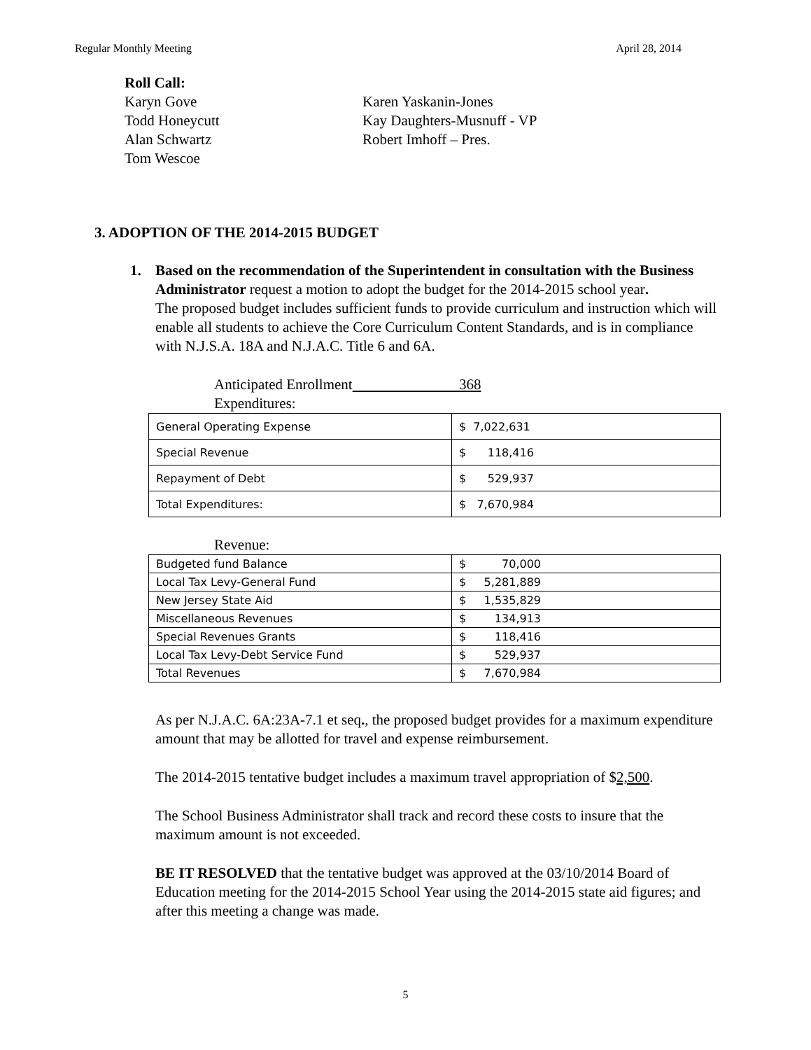Regular Monthly Meeting April 28, 2014
Roll Call:
Karyn Gove
Todd Honeycutt
Alan Schwartz
Tom Wescoe
Karen Yaskanin-Jones
Kay Daughters-Musnuff - VP
Robert Imhoff – Pres.
3. ADOPTION OF THE 2014-2015 BUDGET
1. Based on the recommendation of the Superintendent in consultation with the Business Administrator request a motion to adopt the budget for the 2014-2015 school year.
The proposed budget includes sufficient funds to provide curriculum and instruction which will enable all students to achieve the Core Curriculum Content Standards, and is in compliance with N.J.S.A. 18A and N.J.A.C. Title 6 and 6A.
Anticipated Enrollment 368
Expenditures:
| General Operating Expense | $ 7,022,631 |
| Special Revenue | $ 118,416 |
| Repayment of Debt | $ 529,937 |
| Total Expenditures: | $ 7,670,984 |
Revenue:
| Budgeted fund Balance | $ 70,000 |
| Local Tax Levy-General Fund | $ 5,281,889 |
| New Jersey State Aid | $ 1,535,829 |
| Miscellaneous Revenues | $ 134,913 |
| Special Revenues Grants | $ 118,416 |
| Local Tax Levy-Debt Service Fund | $ 529,937 |
| Total Revenues | $ 7,670,984 |
As per N.J.A.C. 6A:23A-7.1 et seq., the proposed budget provides for a maximum expenditure amount that may be allotted for travel and expense reimbursement.
The 2014-2015 tentative budget includes a maximum travel appropriation of $2,500.
The School Business Administrator shall track and record these costs to insure that the maximum amount is not exceeded.
BE IT RESOLVED that the tentative budget was approved at the 03/10/2014 Board of Education meeting for the 2014-2015 School Year using the 2014-2015 state aid figures; and after this meeting a change was made.
5